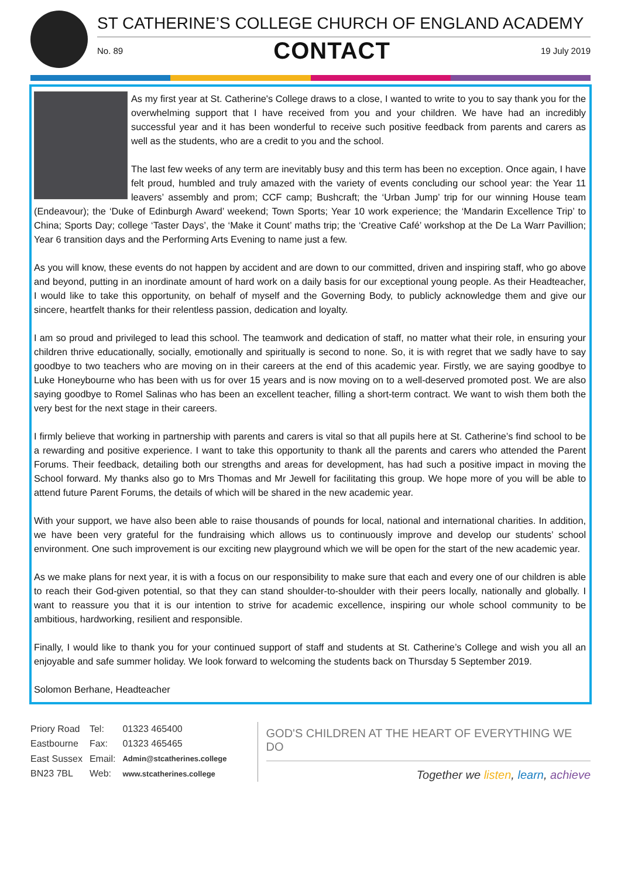ST CATHERINE’S COLLEGE CHURCH OF ENGLAND ACADEMY
No. 89 CONTACT 19 July 2019
As my first year at St. Catherine's College draws to a close, I wanted to write to you to say thank you for the overwhelming support that I have received from you and your children. We have had an incredibly successful year and it has been wonderful to receive such positive feedback from parents and carers as well as the students, who are a credit to you and the school.
The last few weeks of any term are inevitably busy and this term has been no exception. Once again, I have felt proud, humbled and truly amazed with the variety of events concluding our school year: the Year 11 leavers’ assembly and prom; CCF camp; Bushcraft; the ‘Urban Jump’ trip for our winning House team (Endeavour); the ‘Duke of Edinburgh Award’ weekend; Town Sports; Year 10 work experience; the ‘Mandarin Excellence Trip’ to China; Sports Day; college ‘Taster Days’, the ‘Make it Count’ maths trip; the ‘Creative Café’ workshop at the De La Warr Pavillion; Year 6 transition days and the Performing Arts Evening to name just a few.
As you will know, these events do not happen by accident and are down to our committed, driven and inspiring staff, who go above and beyond, putting in an inordinate amount of hard work on a daily basis for our exceptional young people. As their Headteacher, I would like to take this opportunity, on behalf of myself and the Governing Body, to publicly acknowledge them and give our sincere, heartfelt thanks for their relentless passion, dedication and loyalty.
I am so proud and privileged to lead this school. The teamwork and dedication of staff, no matter what their role, in ensuring your children thrive educationally, socially, emotionally and spiritually is second to none. So, it is with regret that we sadly have to say goodbye to two teachers who are moving on in their careers at the end of this academic year. Firstly, we are saying goodbye to Luke Honeybourne who has been with us for over 15 years and is now moving on to a well-deserved promoted post. We are also saying goodbye to Romel Salinas who has been an excellent teacher, filling a short-term contract. We want to wish them both the very best for the next stage in their careers.
I firmly believe that working in partnership with parents and carers is vital so that all pupils here at St. Catherine’s find school to be a rewarding and positive experience. I want to take this opportunity to thank all the parents and carers who attended the Parent Forums. Their feedback, detailing both our strengths and areas for development, has had such a positive impact in moving the School forward. My thanks also go to Mrs Thomas and Mr Jewell for facilitating this group. We hope more of you will be able to attend future Parent Forums, the details of which will be shared in the new academic year.
With your support, we have also been able to raise thousands of pounds for local, national and international charities. In addition, we have been very grateful for the fundraising which allows us to continuously improve and develop our students’ school environment. One such improvement is our exciting new playground which we will be open for the start of the new academic year.
As we make plans for next year, it is with a focus on our responsibility to make sure that each and every one of our children is able to reach their God-given potential, so that they can stand shoulder-to-shoulder with their peers locally, nationally and globally. I want to reassure you that it is our intention to strive for academic excellence, inspiring our whole school community to be ambitious, hardworking, resilient and responsible.
Finally, I would like to thank you for your continued support of staff and students at St. Catherine’s College and wish you all an enjoyable and safe summer holiday. We look forward to welcoming the students back on Thursday 5 September 2019.
Solomon Berhane, Headteacher
| Priory Road | Tel: | 01323 465400 |
| Eastbourne | Fax: | 01323 465465 |
| East Sussex | Email: | Admin@stcatherines.college |
| BN23 7BL | Web: | www.stcatherines.college |
GOD'S CHILDREN AT THE HEART OF EVERYTHING WE DO
Together we listen, learn, achieve